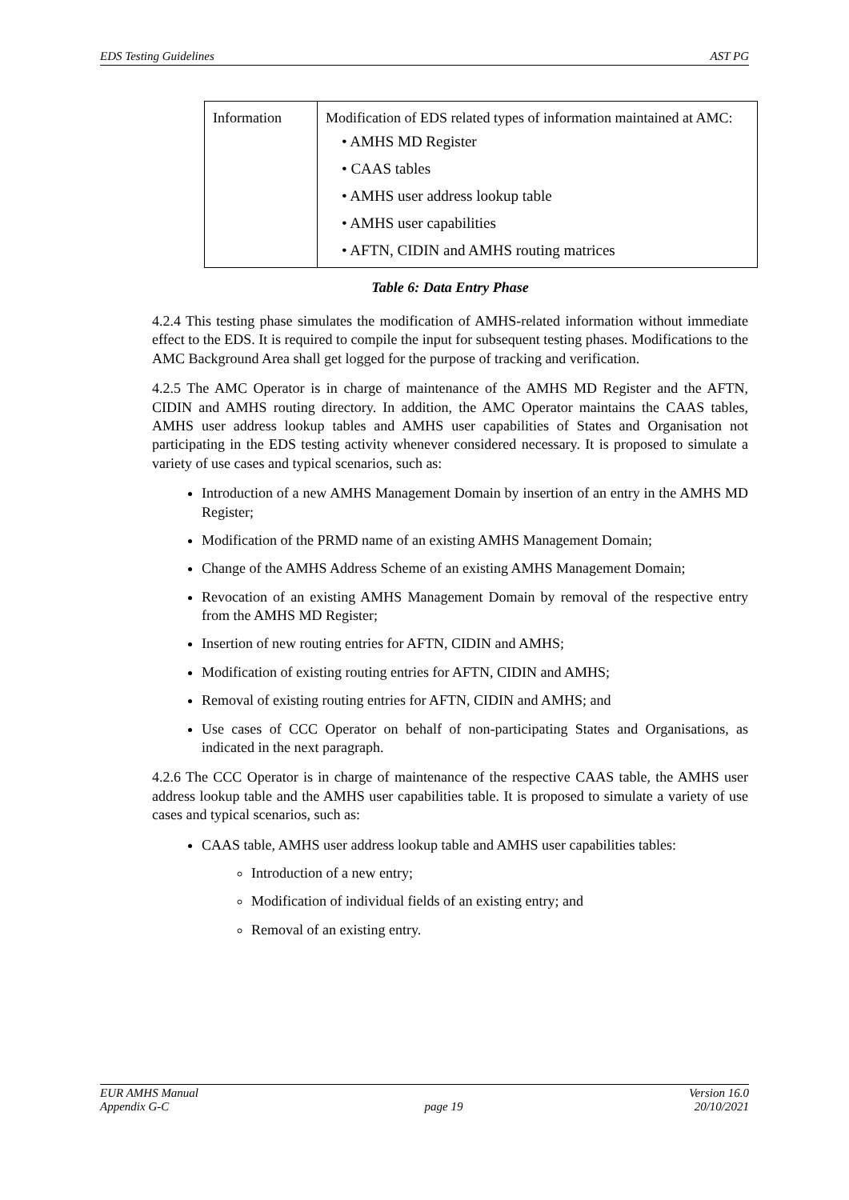EDS Testing Guidelines AST PG
| Information | Modification of EDS related types of information maintained at AMC: • AMHS MD Register • CAAS tables • AMHS user address lookup table • AMHS user capabilities • AFTN, CIDIN and AMHS routing matrices |
Table 6: Data Entry Phase
4.2.4 This testing phase simulates the modification of AMHS-related information without immediate effect to the EDS. It is required to compile the input for subsequent testing phases. Modifications to the AMC Background Area shall get logged for the purpose of tracking and verification.
4.2.5 The AMC Operator is in charge of maintenance of the AMHS MD Register and the AFTN, CIDIN and AMHS routing directory. In addition, the AMC Operator maintains the CAAS tables, AMHS user address lookup tables and AMHS user capabilities of States and Organisation not participating in the EDS testing activity whenever considered necessary. It is proposed to simulate a variety of use cases and typical scenarios, such as:
Introduction of a new AMHS Management Domain by insertion of an entry in the AMHS MD Register;
Modification of the PRMD name of an existing AMHS Management Domain;
Change of the AMHS Address Scheme of an existing AMHS Management Domain;
Revocation of an existing AMHS Management Domain by removal of the respective entry from the AMHS MD Register;
Insertion of new routing entries for AFTN, CIDIN and AMHS;
Modification of existing routing entries for AFTN, CIDIN and AMHS;
Removal of existing routing entries for AFTN, CIDIN and AMHS; and
Use cases of CCC Operator on behalf of non-participating States and Organisations, as indicated in the next paragraph.
4.2.6 The CCC Operator is in charge of maintenance of the respective CAAS table, the AMHS user address lookup table and the AMHS user capabilities table. It is proposed to simulate a variety of use cases and typical scenarios, such as:
CAAS table, AMHS user address lookup table and AMHS user capabilities tables:
Introduction of a new entry;
Modification of individual fields of an existing entry; and
Removal of an existing entry.
EUR AMHS Manual
Appendix G-C page 19 Version 16.0
20/10/2021